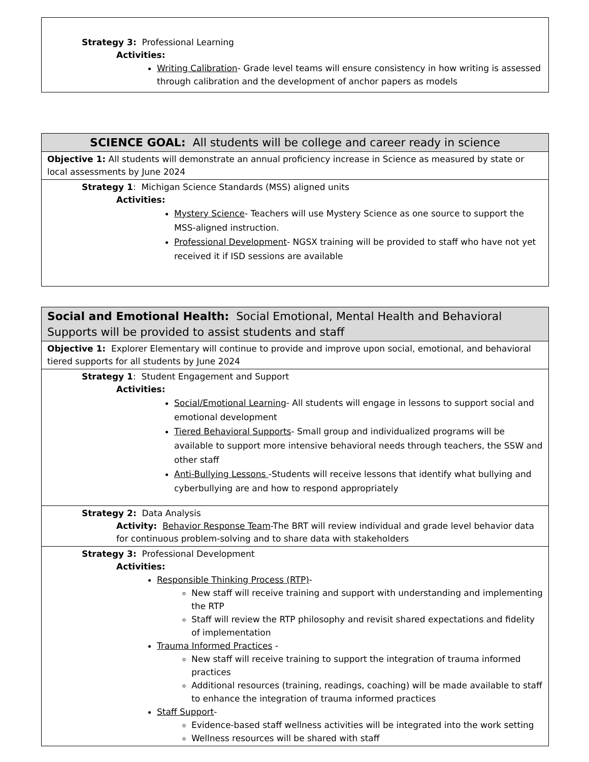| Strategy 3: Professional Learning Activities: Writing Calibration - Grade level teams will ensure consistency in how writing is assessed through calibration and the development of anchor papers as models |
| SCIENCE GOAL: All students will be college and career ready in science |
| Objective 1: All students will demonstrate an annual proficiency increase in Science as measured by state or local assessments by June 2024 |
| Strategy 1 : Michigan Science Standards (MSS) aligned units Activities: Mystery Science - Teachers will use Mystery Science as one source to support the MSS-aligned instruction. Professional Development - NGSX training will be provided to staff who have not yet received it if ISD sessions are available |
| Social and Emotional Health: Social Emotional, Mental Health and Behavioral Supports will be provided to assist students and staff |
| Objective 1: Explorer Elementary will continue to provide and improve upon social, emotional, and behavioral tiered supports for all students by June 2024 |
| Strategy 1 : Student Engagement and Support Activities: Social/Emotional Learning - All students will engage in lessons to support social and emotional development Tiered Behavioral Supports - Small group and individualized programs will be available to support more intensive behavioral needs through teachers, the SSW and other staff Anti-Bullying Lessons -Students will receive lessons that identify what bullying and cyberbullying are and how to respond appropriately |
| Strategy 2: Data Analysis Activity: Behavior Response Team -The BRT will review individual and grade level behavior data for continuous problem-solving and to share data with stakeholders |
| Strategy 3: Professional Development Activities: Responsible Thinking Process (RTP) - New staff will receive training and support with understanding and implementing the RTP Staff will review the RTP philosophy and revisit shared expectations and fidelity of implementation Trauma Informed Practices - New staff will receive training to support the integration of trauma informed practices Additional resources (training, readings, coaching) will be made available to staff to enhance the integration of trauma informed practices Staff Support - Evidence-based staff wellness activities will be integrated into the work setting Wellness resources will be shared with staff |